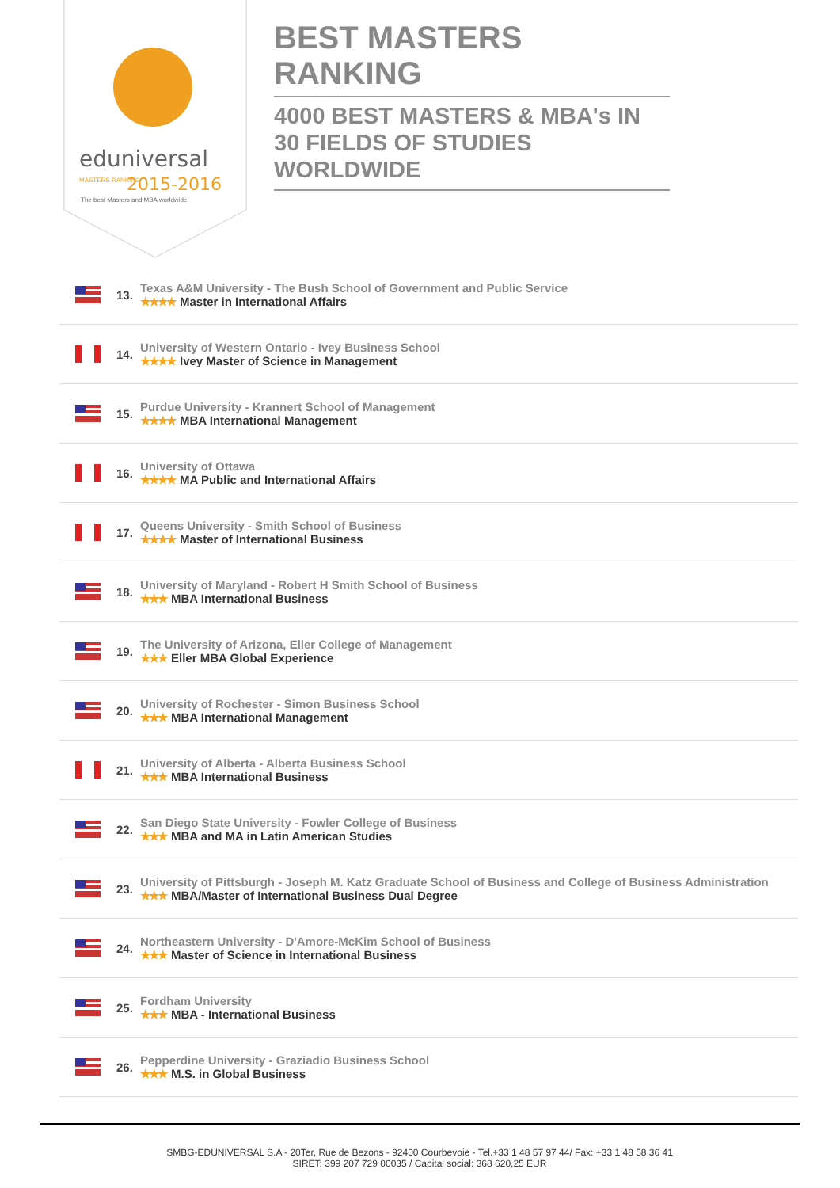eduniversal
2015-2016
MASTERS RANKING
The best Masters and MBA worldwide
BEST MASTERS RANKING
4000 BEST MASTERS & MBA's IN 30 FIELDS OF STUDIES WORLDWIDE
13.
Texas A&M University - The Bush School of Government and Public Service
★★★★ Master in International Affairs
14.
University of Western Ontario - Ivey Business School
★★★★ Ivey Master of Science in Management
15.
Purdue University - Krannert School of Management
★★★★ MBA International Management
16.
University of Ottawa
★★★★ MA Public and International Affairs
17.
Queens University - Smith School of Business
★★★★ Master of International Business
18.
University of Maryland - Robert H Smith School of Business
★★★ MBA International Business
19.
The University of Arizona, Eller College of Management
★★★ Eller MBA Global Experience
20.
University of Rochester - Simon Business School
★★★ MBA International Management
21.
University of Alberta - Alberta Business School
★★★ MBA International Business
22.
San Diego State University - Fowler College of Business
★★★ MBA and MA in Latin American Studies
23.
University of Pittsburgh - Joseph M. Katz Graduate School of Business and College of Business Administration
★★★ MBA/Master of International Business Dual Degree
24.
Northeastern University - D'Amore-McKim School of Business
★★★ Master of Science in International Business
25.
Fordham University
★★★ MBA - International Business
26.
Pepperdine University - Graziadio Business School
★★★ M.S. in Global Business
SMBG-EDUNIVERSAL S.A - 20Ter, Rue de Bezons - 92400 Courbevoie - Tel.+33 1 48 57 97 44/ Fax: +33 1 48 58 36 41
SIRET: 399 207 729 00035 / Capital social: 368 620,25 EUR